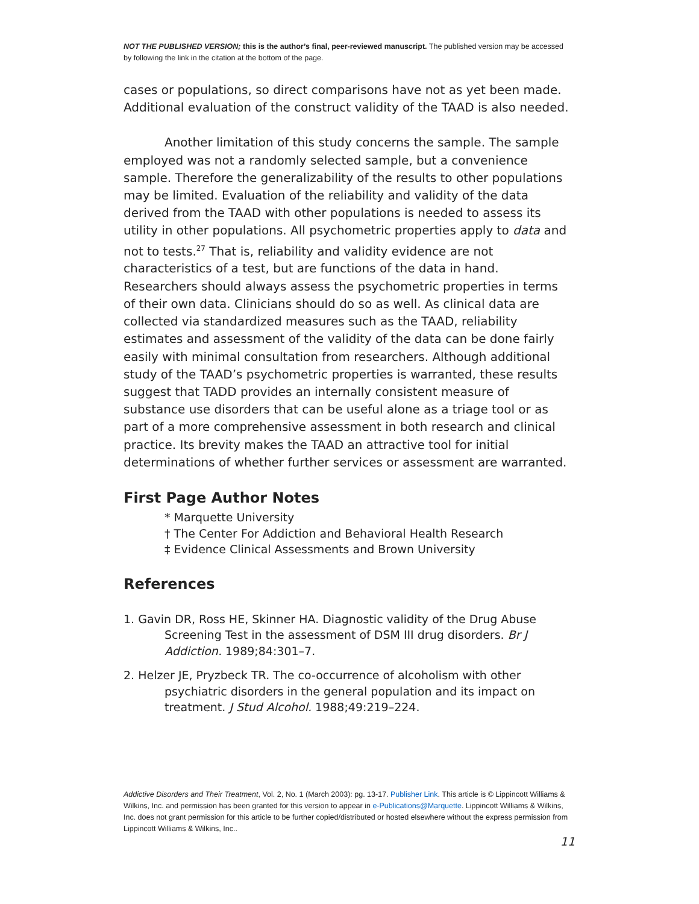NOT THE PUBLISHED VERSION; this is the author’s final, peer-reviewed manuscript. The published version may be accessed by following the link in the citation at the bottom of the page.
cases or populations, so direct comparisons have not as yet been made. Additional evaluation of the construct validity of the TAAD is also needed.
Another limitation of this study concerns the sample. The sample employed was not a randomly selected sample, but a convenience sample. Therefore the generalizability of the results to other populations may be limited. Evaluation of the reliability and validity of the data derived from the TAAD with other populations is needed to assess its utility in other populations. All psychometric properties apply to data and not to tests.<sup>27</sup> That is, reliability and validity evidence are not characteristics of a test, but are functions of the data in hand. Researchers should always assess the psychometric properties in terms of their own data. Clinicians should do so as well. As clinical data are collected via standardized measures such as the TAAD, reliability estimates and assessment of the validity of the data can be done fairly easily with minimal consultation from researchers. Although additional study of the TAAD’s psychometric properties is warranted, these results suggest that TADD provides an internally consistent measure of substance use disorders that can be useful alone as a triage tool or as part of a more comprehensive assessment in both research and clinical practice. Its brevity makes the TAAD an attractive tool for initial determinations of whether further services or assessment are warranted.
First Page Author Notes
* Marquette University
† The Center For Addiction and Behavioral Health Research
‡ Evidence Clinical Assessments and Brown University
References
1. Gavin DR, Ross HE, Skinner HA. Diagnostic validity of the Drug Abuse Screening Test in the assessment of DSM III drug disorders. Br J Addiction. 1989;84:301–7.
2. Helzer JE, Pryzbeck TR. The co-occurrence of alcoholism with other psychiatric disorders in the general population and its impact on treatment. J Stud Alcohol. 1988;49:219–224.
Addictive Disorders and Their Treatment, Vol. 2, No. 1 (March 2003): pg. 13-17. Publisher Link. This article is © Lippincott Williams & Wilkins, Inc. and permission has been granted for this version to appear in e-Publications@Marquette. Lippincott Williams & Wilkins, Inc. does not grant permission for this article to be further copied/distributed or hosted elsewhere without the express permission from Lippincott Williams & Wilkins, Inc..
11